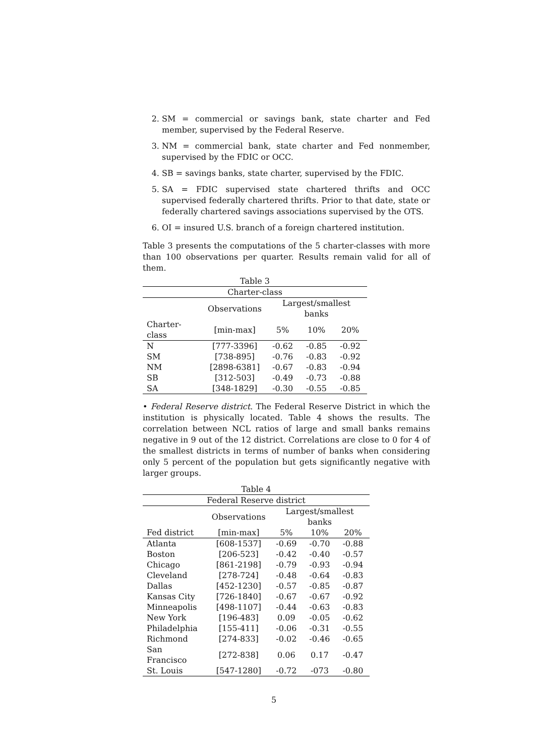2. SM = commercial or savings bank, state charter and Fed member, supervised by the Federal Reserve.
3. NM = commercial bank, state charter and Fed nonmember, supervised by the FDIC or OCC.
4. SB = savings banks, state charter, supervised by the FDIC.
5. SA = FDIC supervised state chartered thrifts and OCC supervised federally chartered thrifts. Prior to that date, state or federally chartered savings associations supervised by the OTS.
6. OI = insured U.S. branch of a foreign chartered institution.
Table 3 presents the computations of the 5 charter-classes with more than 100 observations per quarter. Results remain valid for all of them.
| Table 3 | | | | |
| Charter-class | | | | |
| | Observations | Largest/smallest banks | | |
| Charter-class | [min-max] | 5% | 10% | 20% |
| N | [777-3396] | -0.62 | -0.85 | -0.92 |
| SM | [738-895] | -0.76 | -0.83 | -0.92 |
| NM | [2898-6381] | -0.67 | -0.83 | -0.94 |
| SB | [312-503] | -0.49 | -0.73 | -0.88 |
| SA | [348-1829] | -0.30 | -0.55 | -0.85 |
• Federal Reserve district. The Federal Reserve District in which the institution is physically located. Table 4 shows the results. The correlation between NCL ratios of large and small banks remains negative in 9 out of the 12 district. Correlations are close to 0 for 4 of the smallest districts in terms of number of banks when considering only 5 percent of the population but gets significantly negative with larger groups.
| Table 4 | | | | |
| Federal Reserve district | | | | |
| | Observations | Largest/smallest banks | | |
| Fed district | [min-max] | 5% | 10% | 20% |
| Atlanta | [608-1537] | -0.69 | -0.70 | -0.88 |
| Boston | [206-523] | -0.42 | -0.40 | -0.57 |
| Chicago | [861-2198] | -0.79 | -0.93 | -0.94 |
| Cleveland | [278-724] | -0.48 | -0.64 | -0.83 |
| Dallas | [452-1230] | -0.57 | -0.85 | -0.87 |
| Kansas City | [726-1840] | -0.67 | -0.67 | -0.92 |
| Minneapolis | [498-1107] | -0.44 | -0.63 | -0.83 |
| New York | [196-483] | 0.09 | -0.05 | -0.62 |
| Philadelphia | [155-411] | -0.06 | -0.31 | -0.55 |
| Richmond | [274-833] | -0.02 | -0.46 | -0.65 |
| San Francisco | [272-838] | 0.06 | 0.17 | -0.47 |
| St. Louis | [547-1280] | -0.72 | -073 | -0.80 |
5